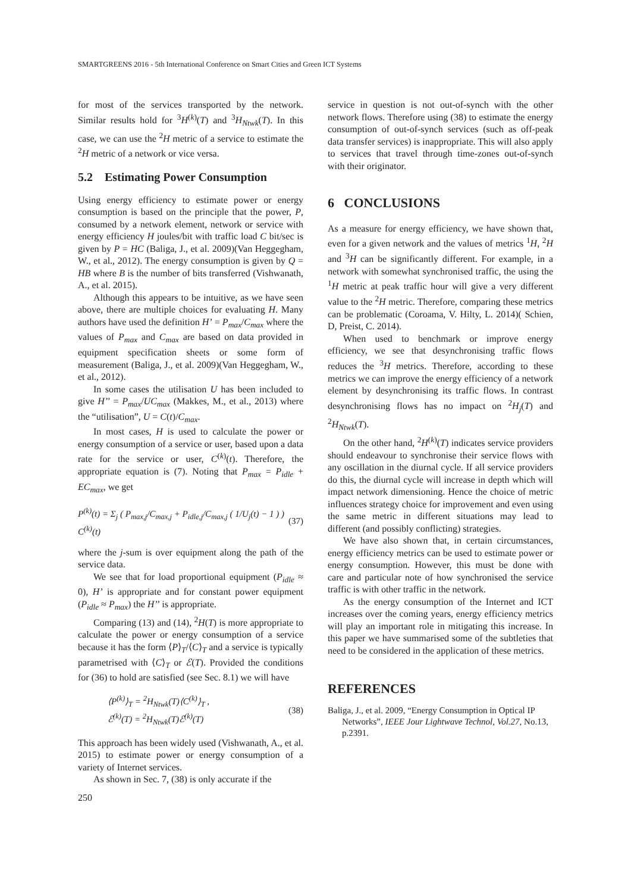SMARTGREENS 2016 - 5th International Conference on Smart Cities and Green ICT Systems
for most of the services transported by the network. Similar results hold for <sup>3</sup>H<sup>(k)</sup>(T) and <sup>3</sup>H<sub>Ntwk</sub>(T). In this case, we can use the <sup>2</sup>H metric of a service to estimate the <sup>2</sup>H metric of a network or vice versa.
5.2 Estimating Power Consumption
Using energy efficiency to estimate power or energy consumption is based on the principle that the power, P, consumed by a network element, network or service with energy efficiency H joules/bit with traffic load C bit/sec is given by P = HC (Baliga, J., et al. 2009)(Van Heggegham, W., et al., 2012). The energy consumption is given by Q = HB where B is the number of bits transferred (Vishwanath, A., et al. 2015).
Although this appears to be intuitive, as we have seen above, there are multiple choices for evaluating H. Many authors have used the definition H’ = P<sub>max</sub>/C<sub>max</sub> where the values of P<sub>max</sub> and C<sub>max</sub> are based on data provided in equipment specification sheets or some form of measurement (Baliga, J., et al. 2009)(Van Heggegham, W., et al., 2012).
In some cases the utilisation U has been included to give H’’ = P<sub>max</sub>/UC<sub>max</sub> (Makkes, M., et al., 2013) where the “utilisation”, U = C(t)/C<sub>max</sub>.
In most cases, H is used to calculate the power or energy consumption of a service or user, based upon a data rate for the service or user, C<sup>(k)</sup>(t). Therefore, the appropriate equation is (7). Noting that P<sub>max</sub> = P<sub>idle</sub> + EC<sub>max</sub>, we get
P<sup>(k)</sup>(t) = Σ<sub>j</sub> ( P<sub>max,j</sub>/C<sub>max,j</sub> + P<sub>idle,j</sub>/C<sub>max,j</sub> ( 1/U<sub>j</sub>(t) − 1 ) ) C<sup>(k)</sup>(t) (37)
where the j-sum is over equipment along the path of the service data.
We see that for load proportional equipment (P<sub>idle</sub> ≈ 0), H’ is appropriate and for constant power equipment (P<sub>idle</sub> ≈ P<sub>max</sub>) the H’’ is appropriate.
Comparing (13) and (14), <sup>2</sup>H(T) is more appropriate to calculate the power or energy consumption of a service because it has the form ⟨P⟩<sub>T</sub>/⟨C⟩<sub>T</sub> and a service is typically parametrised with ⟨C⟩<sub>T</sub> or ℰ(T). Provided the conditions for (36) to hold are satisfied (see Sec. 8.1) we will have
⟨P<sup>(k)</sup>⟩<sub>T</sub> = <sup>2</sup>H<sub>Ntwk</sub>(T)⟨C<sup>(k)</sup>⟩<sub>T</sub> ,
ℰ<sup>(k)</sup>(T) = <sup>2</sup>H<sub>Ntwk</sub>(T)ℰ<sup>(k)</sup>(T) (38)
This approach has been widely used (Vishwanath, A., et al. 2015) to estimate power or energy consumption of a variety of Internet services.
As shown in Sec. 7, (38) is only accurate if the
service in question is not out-of-synch with the other network flows. Therefore using (38) to estimate the energy consumption of out-of-synch services (such as off-peak data transfer services) is inappropriate. This will also apply to services that travel through time-zones out-of-synch with their originator.
6 CONCLUSIONS
As a measure for energy efficiency, we have shown that, even for a given network and the values of metrics <sup>1</sup>H, <sup>2</sup>H and <sup>3</sup>H can be significantly different. For example, in a network with somewhat synchronised traffic, the using the <sup>1</sup>H metric at peak traffic hour will give a very different value to the <sup>2</sup>H metric. Therefore, comparing these metrics can be problematic (Coroama, V. Hilty, L. 2014)( Schien, D, Preist, C. 2014).
When used to benchmark or improve energy efficiency, we see that desynchronising traffic flows reduces the <sup>3</sup>H metrics. Therefore, according to these metrics we can improve the energy efficiency of a network element by desynchronising its traffic flows. In contrast desynchronising flows has no impact on <sup>2</sup>H<sub>j</sub>(T) and <sup>2</sup>H<sub>Ntwk</sub>(T).
On the other hand, <sup>2</sup>H<sup>(k)</sup>(T) indicates service providers should endeavour to synchronise their service flows with any oscillation in the diurnal cycle. If all service providers do this, the diurnal cycle will increase in depth which will impact network dimensioning. Hence the choice of metric influences strategy choice for improvement and even using the same metric in different situations may lead to different (and possibly conflicting) strategies.
We have also shown that, in certain circumstances, energy efficiency metrics can be used to estimate power or energy consumption. However, this must be done with care and particular note of how synchronised the service traffic is with other traffic in the network.
As the energy consumption of the Internet and ICT increases over the coming years, energy efficiency metrics will play an important role in mitigating this increase. In this paper we have summarised some of the subtleties that need to be considered in the application of these metrics.
REFERENCES
Baliga, J., et al. 2009, “Energy Consumption in Optical IP Networks”, IEEE Jour Lightwave Technol, Vol.27, No.13, p.2391.
250